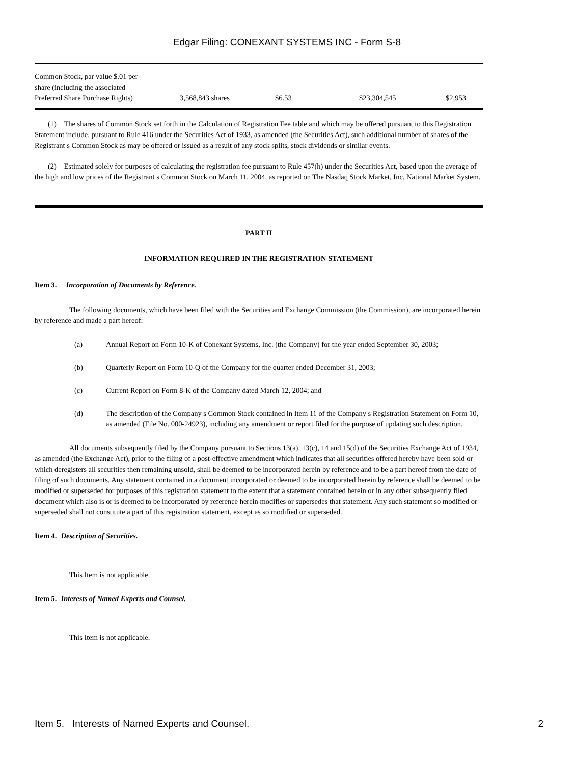Edgar Filing: CONEXANT SYSTEMS INC - Form S-8
| Common Stock, par value $.01 per share (including the associated Preferred Share Purchase Rights) | 3,568,843 shares | $6.53 | $23,304,545 | $2,953 |
(1) The shares of Common Stock set forth in the Calculation of Registration Fee table and which may be offered pursuant to this Registration Statement include, pursuant to Rule 416 under the Securities Act of 1933, as amended (the Securities Act), such additional number of shares of the Registrant s Common Stock as may be offered or issued as a result of any stock splits, stock dividends or similar events.
(2) Estimated solely for purposes of calculating the registration fee pursuant to Rule 457(h) under the Securities Act, based upon the average of the high and low prices of the Registrant s Common Stock on March 11, 2004, as reported on The Nasdaq Stock Market, Inc. National Market System.
PART II
INFORMATION REQUIRED IN THE REGISTRATION STATEMENT
Item 3. Incorporation of Documents by Reference.
The following documents, which have been filed with the Securities and Exchange Commission (the Commission), are incorporated herein by reference and made a part hereof:
(a) Annual Report on Form 10-K of Conexant Systems, Inc. (the Company) for the year ended September 30, 2003;
(b) Quarterly Report on Form 10-Q of the Company for the quarter ended December 31, 2003;
(c) Current Report on Form 8-K of the Company dated March 12, 2004; and
(d) The description of the Company s Common Stock contained in Item 11 of the Company s Registration Statement on Form 10, as amended (File No. 000-24923), including any amendment or report filed for the purpose of updating such description.
All documents subsequently filed by the Company pursuant to Sections 13(a), 13(c), 14 and 15(d) of the Securities Exchange Act of 1934, as amended (the Exchange Act), prior to the filing of a post-effective amendment which indicates that all securities offered hereby have been sold or which deregisters all securities then remaining unsold, shall be deemed to be incorporated herein by reference and to be a part hereof from the date of filing of such documents. Any statement contained in a document incorporated or deemed to be incorporated herein by reference shall be deemed to be modified or superseded for purposes of this registration statement to the extent that a statement contained herein or in any other subsequently filed document which also is or is deemed to be incorporated by reference herein modifies or supersedes that statement. Any such statement so modified or superseded shall not constitute a part of this registration statement, except as so modified or superseded.
Item 4. Description of Securities.
This Item is not applicable.
Item 5. Interests of Named Experts and Counsel.
This Item is not applicable.
Item 5. Interests of Named Experts and Counsel. 2